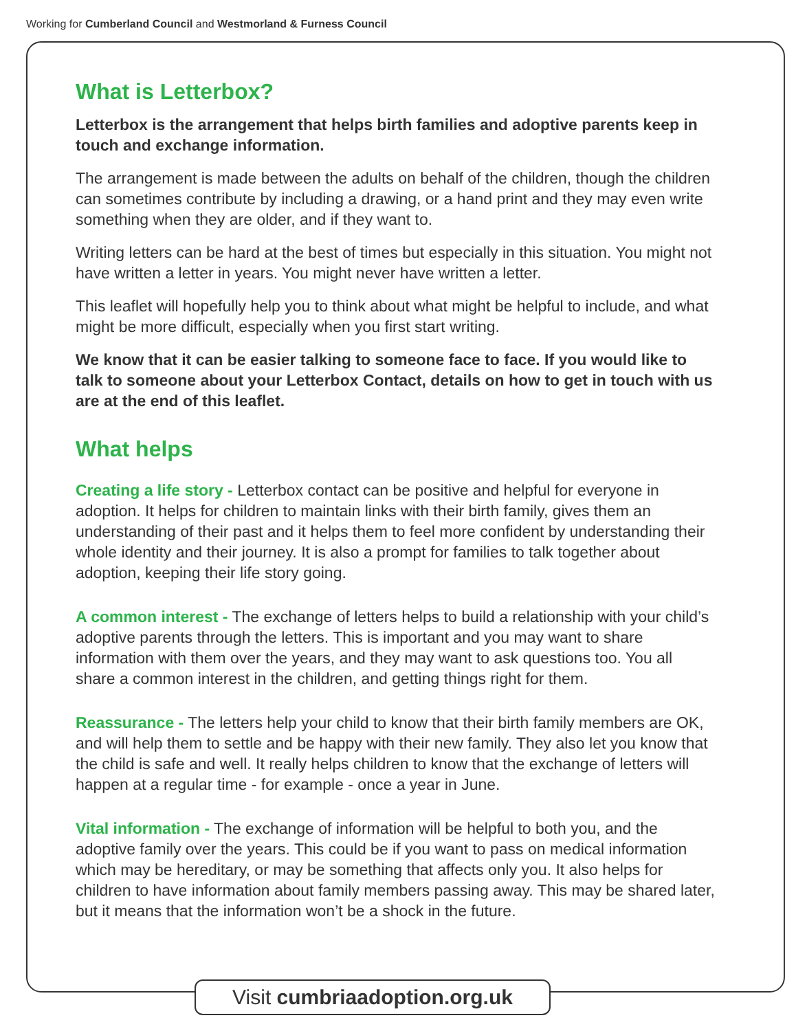Working for Cumberland Council and Westmorland & Furness Council
What is Letterbox?
Letterbox is the arrangement that helps birth families and adoptive parents keep in touch and exchange information.
The arrangement is made between the adults on behalf of the children, though the children can sometimes contribute by including a drawing, or a hand print and they may even write something when they are older, and if they want to.
Writing letters can be hard at the best of times but especially in this situation. You might not have written a letter in years. You might never have written a letter.
This leaflet will hopefully help you to think about what might be helpful to include, and what might be more difficult, especially when you first start writing.
We know that it can be easier talking to someone face to face. If you would like to talk to someone about your Letterbox Contact, details on how to get in touch with us are at the end of this leaflet.
What helps
Creating a life story - Letterbox contact can be positive and helpful for everyone in adoption. It helps for children to maintain links with their birth family, gives them an understanding of their past and it helps them to feel more confident by understanding their whole identity and their journey. It is also a prompt for families to talk together about adoption, keeping their life story going.
A common interest - The exchange of letters helps to build a relationship with your child’s adoptive parents through the letters. This is important and you may want to share information with them over the years, and they may want to ask questions too. You all share a common interest in the children, and getting things right for them.
Reassurance - The letters help your child to know that their birth family members are OK, and will help them to settle and be happy with their new family. They also let you know that the child is safe and well. It really helps children to know that the exchange of letters will happen at a regular time - for example - once a year in June.
Vital information - The exchange of information will be helpful to both you, and the adoptive family over the years. This could be if you want to pass on medical information which may be hereditary, or may be something that affects only you. It also helps for children to have information about family members passing away. This may be shared later, but it means that the information won’t be a shock in the future.
Visit cumbriaadoption.org.uk